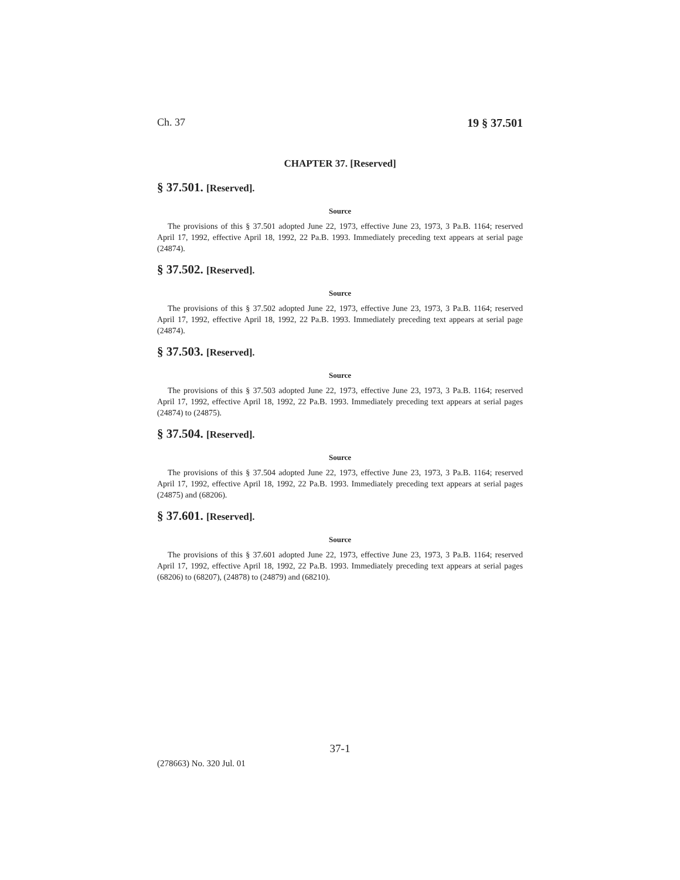Ch. 37 19 § 37.501
CHAPTER 37. [Reserved]
§ 37.501. [Reserved].
Source
The provisions of this § 37.501 adopted June 22, 1973, effective June 23, 1973, 3 Pa.B. 1164; reserved April 17, 1992, effective April 18, 1992, 22 Pa.B. 1993. Immediately preceding text appears at serial page (24874).
§ 37.502. [Reserved].
Source
The provisions of this § 37.502 adopted June 22, 1973, effective June 23, 1973, 3 Pa.B. 1164; reserved April 17, 1992, effective April 18, 1992, 22 Pa.B. 1993. Immediately preceding text appears at serial page (24874).
§ 37.503. [Reserved].
Source
The provisions of this § 37.503 adopted June 22, 1973, effective June 23, 1973, 3 Pa.B. 1164; reserved April 17, 1992, effective April 18, 1992, 22 Pa.B. 1993. Immediately preceding text appears at serial pages (24874) to (24875).
§ 37.504. [Reserved].
Source
The provisions of this § 37.504 adopted June 22, 1973, effective June 23, 1973, 3 Pa.B. 1164; reserved April 17, 1992, effective April 18, 1992, 22 Pa.B. 1993. Immediately preceding text appears at serial pages (24875) and (68206).
§ 37.601. [Reserved].
Source
The provisions of this § 37.601 adopted June 22, 1973, effective June 23, 1973, 3 Pa.B. 1164; reserved April 17, 1992, effective April 18, 1992, 22 Pa.B. 1993. Immediately preceding text appears at serial pages (68206) to (68207), (24878) to (24879) and (68210).
37-1
(278663) No. 320 Jul. 01